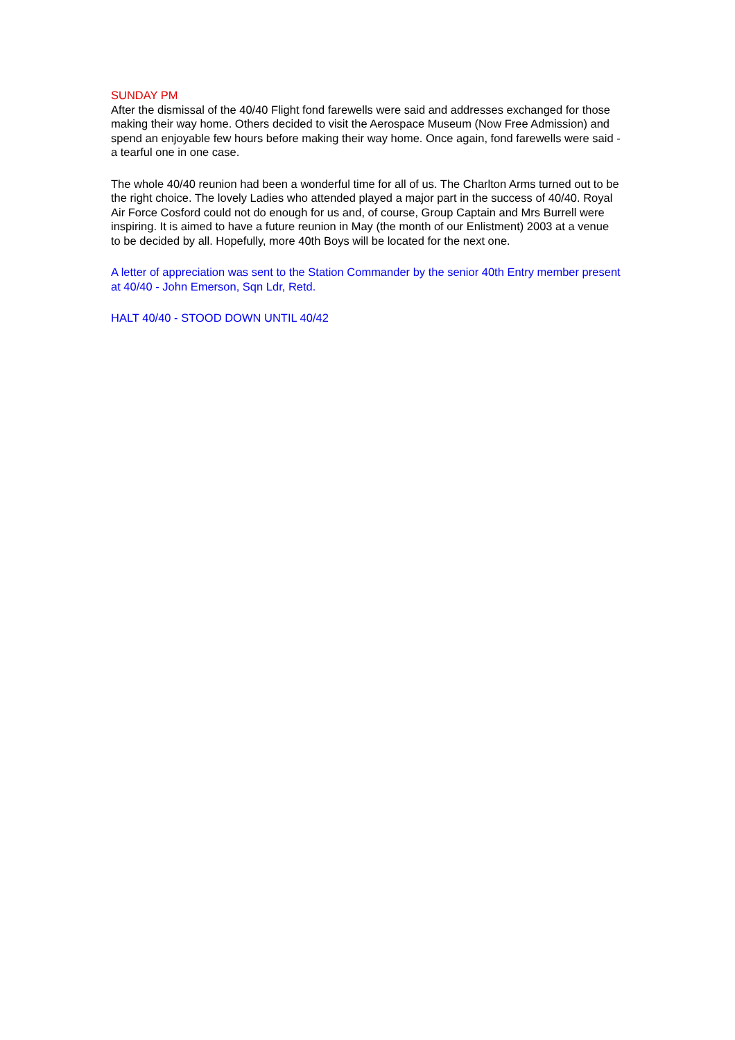SUNDAY PM
After the dismissal of the 40/40 Flight fond farewells were said and addresses exchanged for those making their way home. Others decided to visit the Aerospace Museum (Now Free Admission) and spend an enjoyable few hours before making their way home. Once again, fond farewells were said - a tearful one in one case.
The whole 40/40 reunion had been a wonderful time for all of us. The Charlton Arms turned out to be the right choice. The lovely Ladies who attended played a major part in the success of 40/40. Royal Air Force Cosford could not do enough for us and, of course, Group Captain and Mrs Burrell were inspiring. It is aimed to have a future reunion in May (the month of our Enlistment) 2003 at a venue to be decided by all. Hopefully, more 40th Boys will be located for the next one.
A letter of appreciation was sent to the Station Commander by the senior 40th Entry member present at 40/40 - John Emerson, Sqn Ldr, Retd.
HALT 40/40 - STOOD DOWN UNTIL 40/42